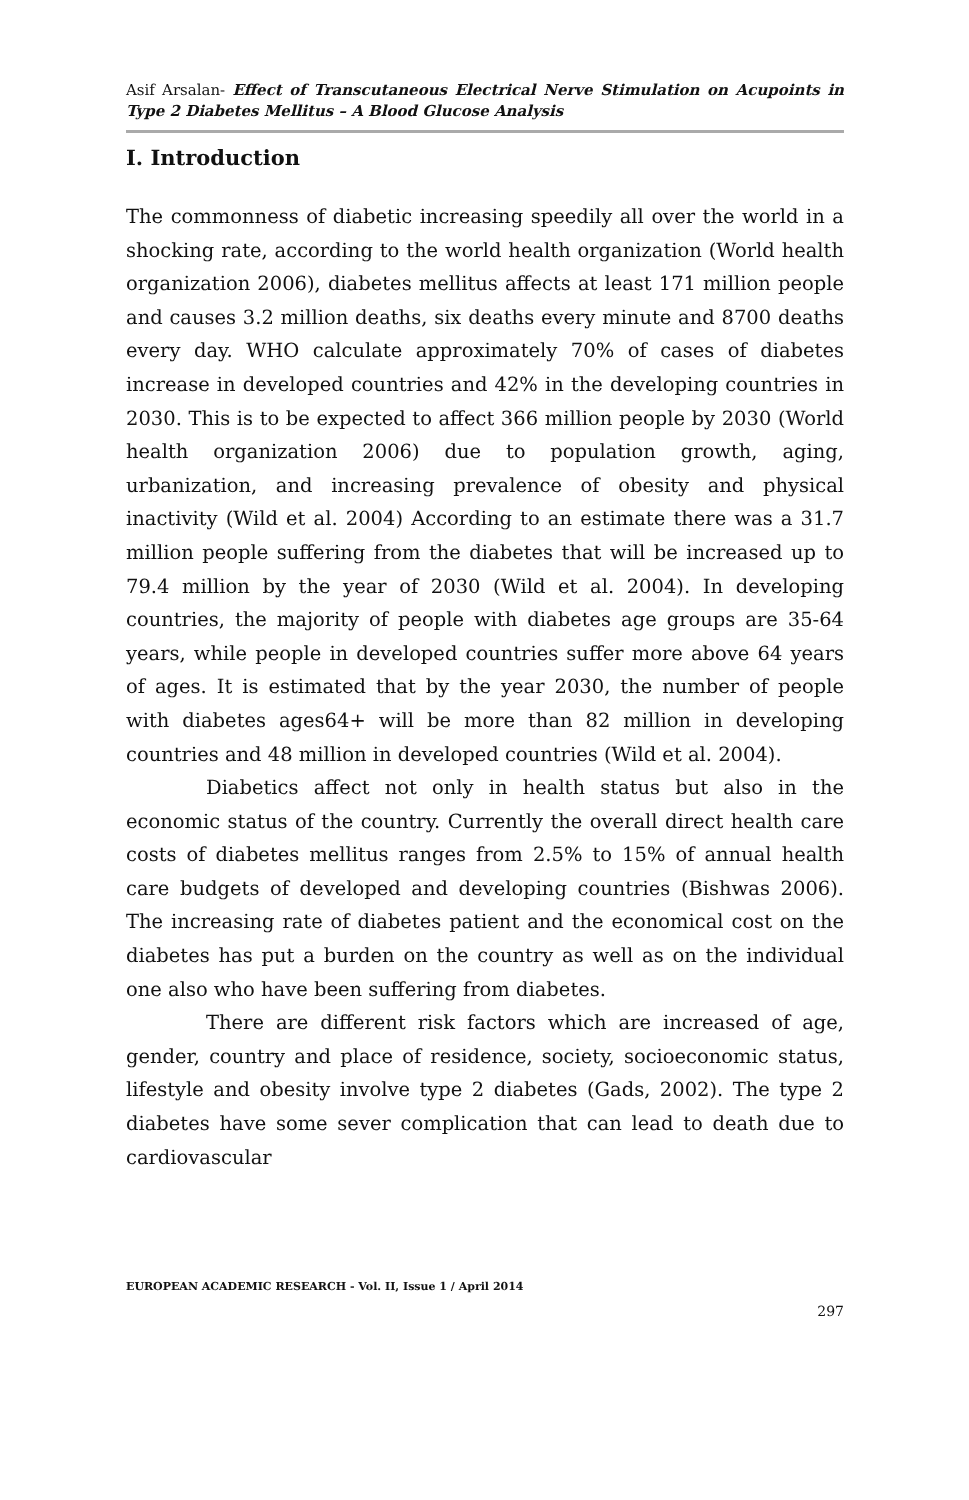Asif Arsalan- Effect of Transcutaneous Electrical Nerve Stimulation on Acupoints in Type 2 Diabetes Mellitus – A Blood Glucose Analysis
I. Introduction
The commonness of diabetic increasing speedily all over the world in a shocking rate, according to the world health organization (World health organization 2006), diabetes mellitus affects at least 171 million people and causes 3.2 million deaths, six deaths every minute and 8700 deaths every day. WHO calculate approximately 70% of cases of diabetes increase in developed countries and 42% in the developing countries in 2030. This is to be expected to affect 366 million people by 2030 (World health organization 2006) due to population growth, aging, urbanization, and increasing prevalence of obesity and physical inactivity (Wild et al. 2004) According to an estimate there was a 31.7 million people suffering from the diabetes that will be increased up to 79.4 million by the year of 2030 (Wild et al. 2004). In developing countries, the majority of people with diabetes age groups are 35-64 years, while people in developed countries suffer more above 64 years of ages. It is estimated that by the year 2030, the number of people with diabetes ages64+ will be more than 82 million in developing countries and 48 million in developed countries (Wild et al. 2004).
Diabetics affect not only in health status but also in the economic status of the country. Currently the overall direct health care costs of diabetes mellitus ranges from 2.5% to 15% of annual health care budgets of developed and developing countries (Bishwas 2006). The increasing rate of diabetes patient and the economical cost on the diabetes has put a burden on the country as well as on the individual one also who have been suffering from diabetes.
There are different risk factors which are increased of age, gender, country and place of residence, society, socioeconomic status, lifestyle and obesity involve type 2 diabetes (Gads, 2002). The type 2 diabetes have some sever complication that can lead to death due to cardiovascular
EUROPEAN ACADEMIC RESEARCH - Vol. II, Issue 1 / April 2014
297